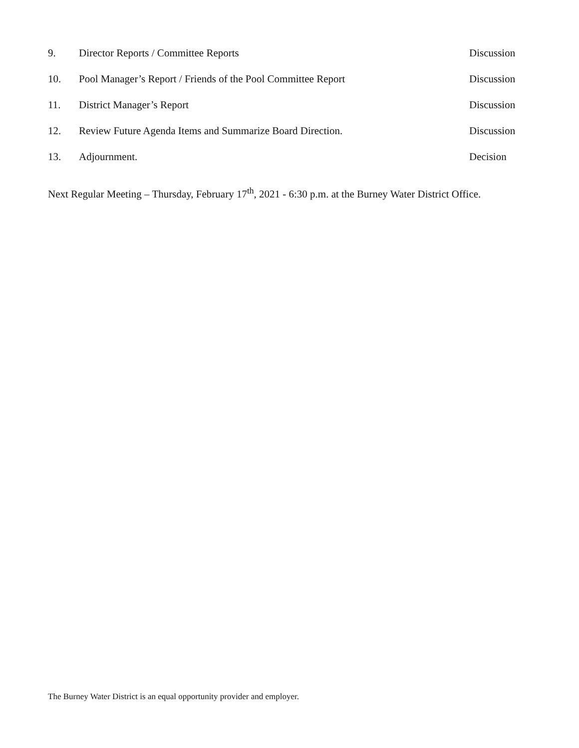9. Director Reports / Committee Reports
Discussion
10. Pool Manager’s Report / Friends of the Pool Committee Report
Discussion
11. District Manager’s Report Discussion
12. Review Future Agenda Items and Summarize Board Direction.
Discussion
13. Adjournment. Decision
Next Regular Meeting – Thursday, February 17<sup>th</sup>, 2021 - 6:30 p.m. at the Burney Water District Office.
The Burney Water District is an equal opportunity provider and employer.